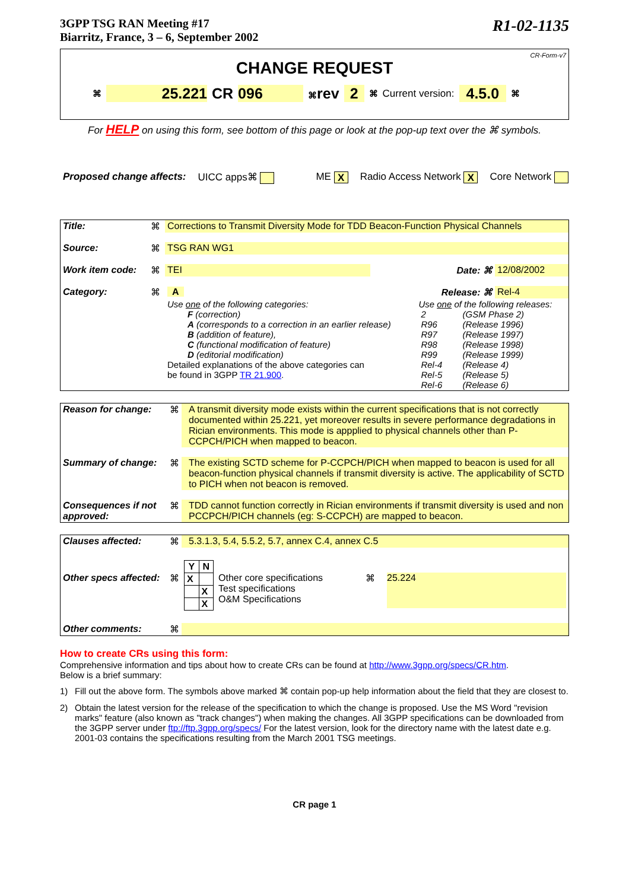3GPP TSG RAN Meeting #17
Biarritz, France, 3 – 6, September 2002
R1-02-1135
CR-Form-v7
CHANGE REQUEST
⌘ 25.221 CR 096 ⌘rev 2 ⌘ Current version: 4.5.0 ⌘
For HELP on using this form, see bottom of this page or look at the pop-up text over the ⌘ symbols.
Proposed change affects: UICC apps⌘ ME X Radio Access Network X Core Network
| Title: | ⌘ | Corrections to Transmit Diversity Mode for TDD Beacon-Function Physical Channels | | | |
| Source: | ⌘ | TSG RAN WG1 | | | |
| Work item code: | ⌘ | TEI | | Date: ⌘ | 12/08/2002 |
| Category: | ⌘ | A | | Release: ⌘ | Rel-4 |
| | | Use one of the following categories: F (correction) A (corresponds to a correction in an earlier release) B (addition of feature), C (functional modification of feature) D (editorial modification) Detailed explanations of the above categories can be found in 3GPP TR 21.900 . | | Use one of the following releases: / 2 / (GSM Phase 2) / / R96 / (Release 1996) / / R97 / (Release 1997) / / R98 / (Release 1998) / / R99 / (Release 1999) / / Rel-4 / (Release 4) / / Rel-5 / (Release 5) / / Rel-6 / (Release 6) / | |
| Reason for change: | ⌘ | A transmit diversity mode exists within the current specifications that is not correctly documented within 25.221, yet moreover results in severe performance degradations in Rician environments. This mode is appplied to physical channels other than P-CCPCH/PICH when mapped to beacon. |
| Summary of change: | ⌘ | The existing SCTD scheme for P-CCPCH/PICH when mapped to beacon is used for all beacon-function physical channels if transmit diversity is active. The applicability of SCTD to PICH when not beacon is removed. |
| Consequences if not approved: | ⌘ | TDD cannot function correctly in Rician environments if transmit diversity is used and non PCCPCH/PICH channels (eg: S-CCPCH) are mapped to beacon. |
| Clauses affected: | ⌘ | 5.3.1.3, 5.4, 5.5.2, 5.7, annex C.4, annex C.5 | | |
| Other specs affected: | ⌘ | / Y / N / / --- / --- / / X / / / / X / / / X / | Other core specifications Test specifications O&M Specifications | ⌘ 25.224 |
| Other comments: | ⌘ | | | |
How to create CRs using this form:
Comprehensive information and tips about how to create CRs can be found at http://www.3gpp.org/specs/CR.htm.
Below is a brief summary:
1) Fill out the above form. The symbols above marked ⌘ contain pop-up help information about the field that they are closest to.
2) Obtain the latest version for the release of the specification to which the change is proposed. Use the MS Word "revision marks" feature (also known as "track changes") when making the changes. All 3GPP specifications can be downloaded from the 3GPP server under ftp://ftp.3gpp.org/specs/ For the latest version, look for the directory name with the latest date e.g. 2001-03 contains the specifications resulting from the March 2001 TSG meetings.
CR page 1